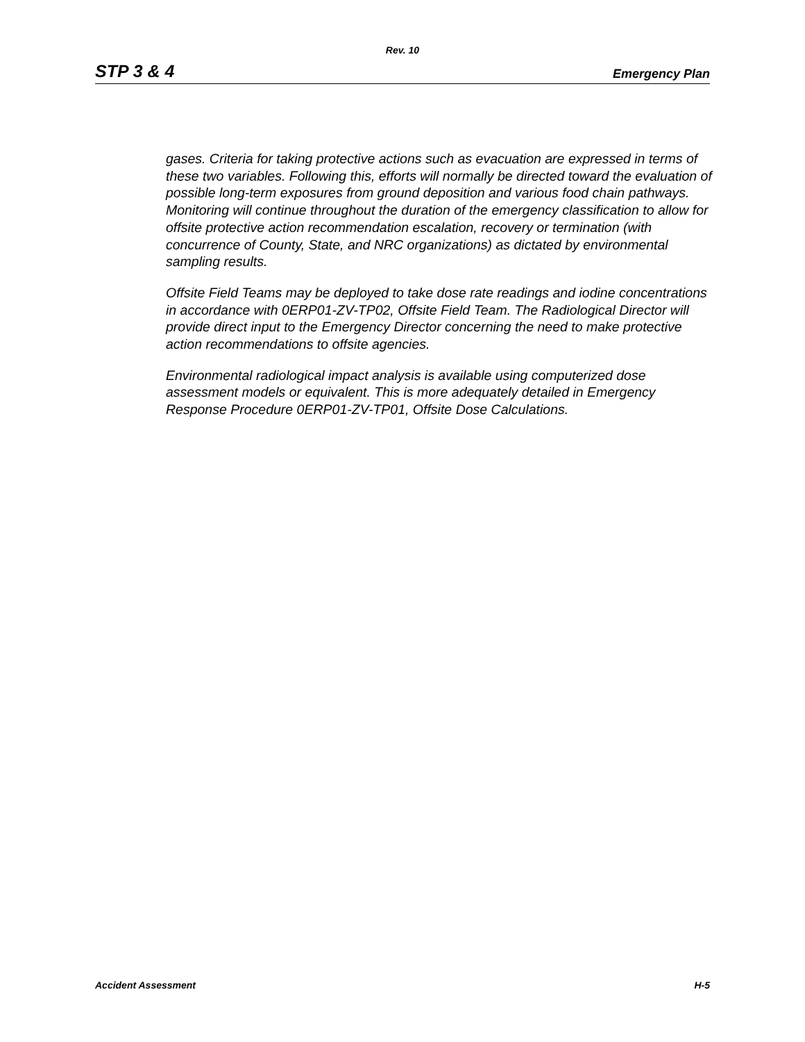Rev. 10
STP 3 & 4 Emergency Plan
gases. Criteria for taking protective actions such as evacuation are expressed in terms of these two variables. Following this, efforts will normally be directed toward the evaluation of possible long-term exposures from ground deposition and various food chain pathways. Monitoring will continue throughout the duration of the emergency classification to allow for offsite protective action recommendation escalation, recovery or termination (with concurrence of County, State, and NRC organizations) as dictated by environmental sampling results.
Offsite Field Teams may be deployed to take dose rate readings and iodine concentrations in accordance with 0ERP01-ZV-TP02, Offsite Field Team. The Radiological Director will provide direct input to the Emergency Director concerning the need to make protective action recommendations to offsite agencies.
Environmental radiological impact analysis is available using computerized dose assessment models or equivalent. This is more adequately detailed in Emergency Response Procedure 0ERP01-ZV-TP01, Offsite Dose Calculations.
Accident Assessment H-5